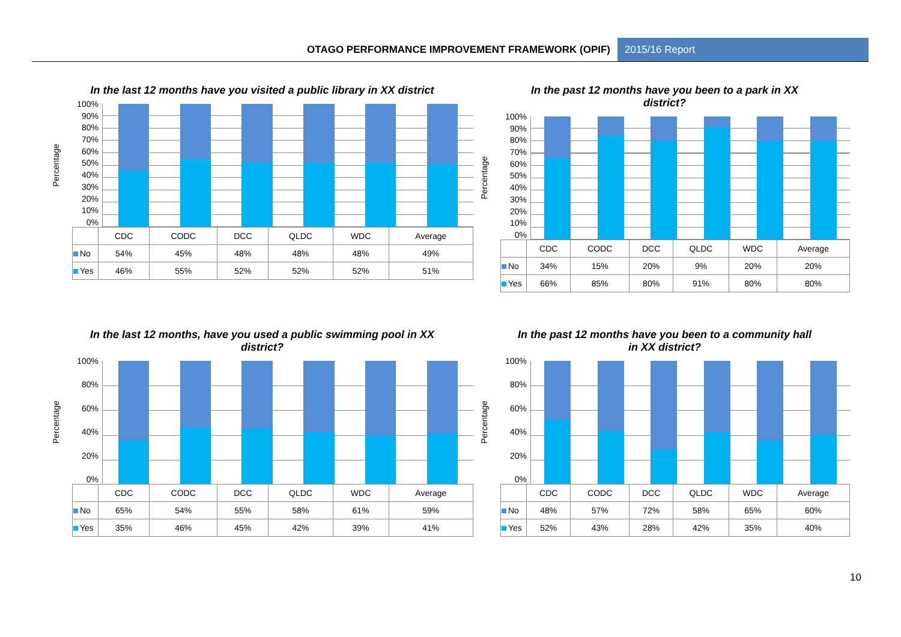OTAGO PERFORMANCE IMPROVEMENT FRAMEWORK (OPIF) 2015/16 Report
In the last 12 months have you visited a public library in XX district
Percentage
100%
90%
80%
70%
60%
50%
40%
30%
20%
10%
0%
| | CDC | CODC | DCC | QLDC | WDC | Average |
| --- | --- | --- | --- | --- | --- | --- |
| No | 54% | 45% | 48% | 48% | 48% | 49% |
| Yes | 46% | 55% | 52% | 52% | 52% | 51% |
In the past 12 months have you been to a park in XX district?
Percentage
100%
90%
80%
70%
60%
50%
40%
30%
20%
10%
0%
| | CDC | CODC | DCC | QLDC | WDC | Average |
| --- | --- | --- | --- | --- | --- | --- |
| No | 34% | 15% | 20% | 9% | 20% | 20% |
| Yes | 66% | 85% | 80% | 91% | 80% | 80% |
In the last 12 months, have you used a public swimming pool in XX district?
Percentage
100%
80%
60%
40%
20%
0%
| | CDC | CODC | DCC | QLDC | WDC | Average |
| --- | --- | --- | --- | --- | --- | --- |
| No | 65% | 54% | 55% | 58% | 61% | 59% |
| Yes | 35% | 46% | 45% | 42% | 39% | 41% |
In the past 12 months have you been to a community hall in XX district?
Percentage
100%
80%
60%
40%
20%
0%
| | CDC | CODC | DCC | QLDC | WDC | Average |
| --- | --- | --- | --- | --- | --- | --- |
| No | 48% | 57% | 72% | 58% | 65% | 60% |
| Yes | 52% | 43% | 28% | 42% | 35% | 40% |
10